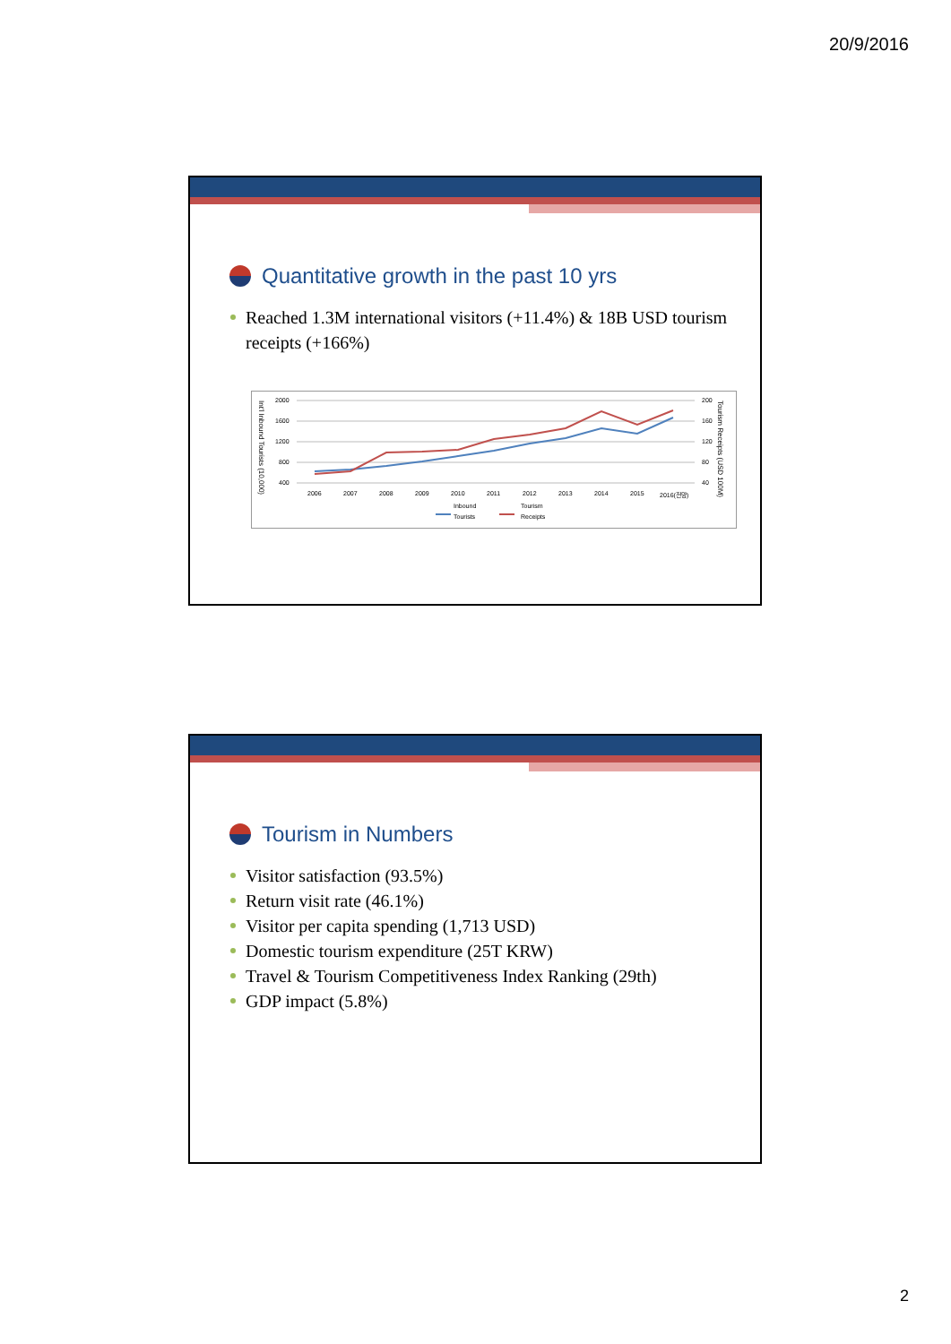20/9/2016
Quantitative growth in the past 10 yrs
Reached 1.3M international visitors (+11.4%) & 18B USD tourism receipts (+166%)
Int'l Inbound Tourists (10,000)
Tourism Receipts (USD 100M)
2000
1600
1200
800
400
200
160
120
80
40
2006
2007
2008
2009
2010
2011
2012
2013
2014
2015
2016(전망)
Inbound
Tourists
Tourism
Receipts
Tourism in Numbers
Visitor satisfaction (93.5%)
Return visit rate (46.1%)
Visitor per capita spending (1,713 USD)
Domestic tourism expenditure (25T KRW)
Travel & Tourism Competitiveness Index Ranking (29th)
GDP impact (5.8%)
2